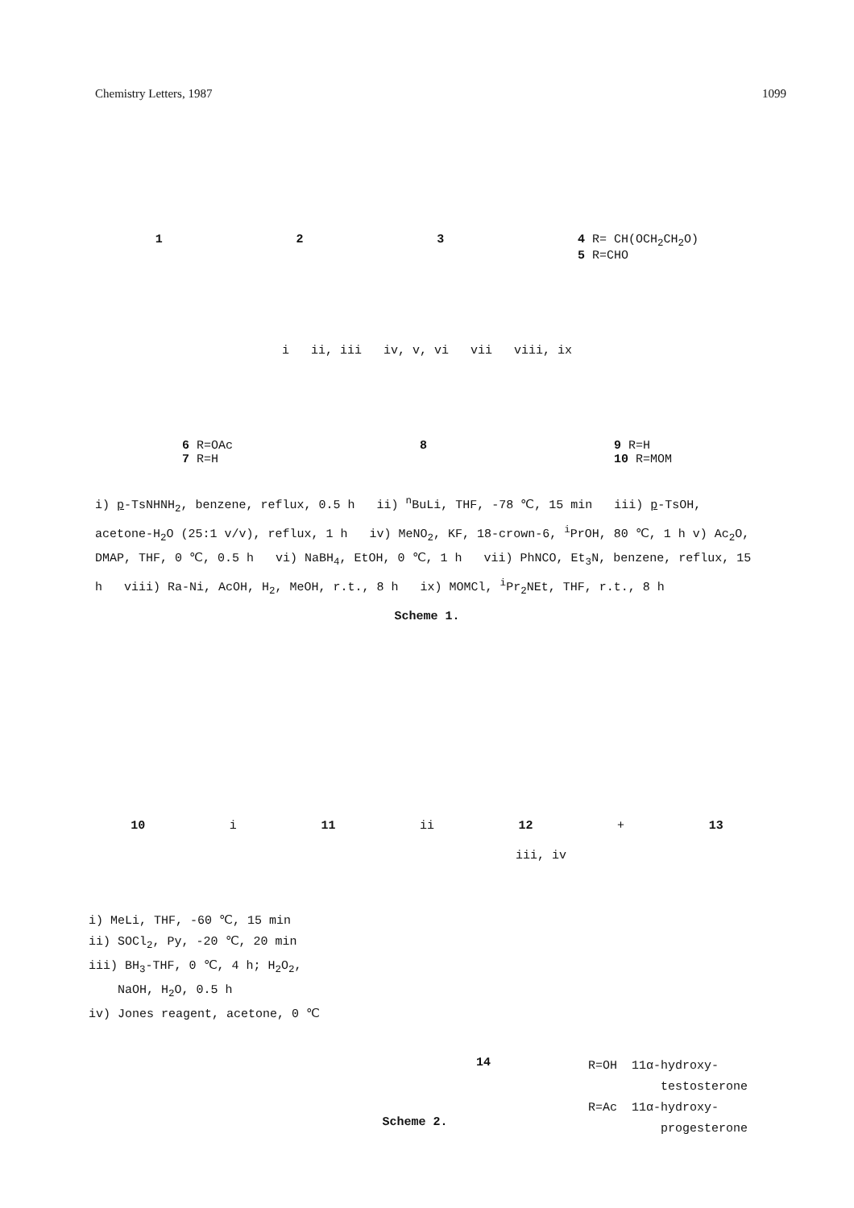Chemistry Letters, 1987 1099
1 2 3 4 R= CH(OCH<sub>2</sub>CH<sub>2</sub>O)
5 R=CHO
i ii, iii iv, v, vi vii viii, ix
6 R=OAc
7 R=H 8 9 R=H
10 R=MOM
i) p-TsNHNH<sub>2</sub>, benzene, reflux, 0.5 h ii) <sup>n</sup>BuLi, THF, -78 ℃, 15 min iii) p-TsOH, acetone-H<sub>2</sub>O (25:1 v/v), reflux, 1 h iv) MeNO<sub>2</sub>, KF, 18-crown-6, <sup>i</sup>PrOH, 80 ℃, 1 h v) Ac<sub>2</sub>O, DMAP, THF, 0 ℃, 0.5 h vi) NaBH<sub>4</sub>, EtOH, 0 ℃, 1 h vii) PhNCO, Et<sub>3</sub>N, benzene, reflux, 15 h viii) Ra-Ni, AcOH, H<sub>2</sub>, MeOH, r.t., 8 h ix) MOMCl, <sup>i</sup>Pr<sub>2</sub>NEt, THF, r.t., 8 h
Scheme 1.
10 i 11 ii 12 + 13
iii, iv
i) MeLi, THF, -60 ℃, 15 min
ii) SOCl<sub>2</sub>, Py, -20 ℃, 20 min
iii) BH<sub>3</sub>-THF, 0 ℃, 4 h; H<sub>2</sub>O<sub>2</sub>,
NaOH, H<sub>2</sub>O, 0.5 h
iv) Jones reagent, acetone, 0 ℃
14
R=OH 11α-hydroxy-
testosterone
R=Ac 11α-hydroxy-
progesterone
Scheme 2.